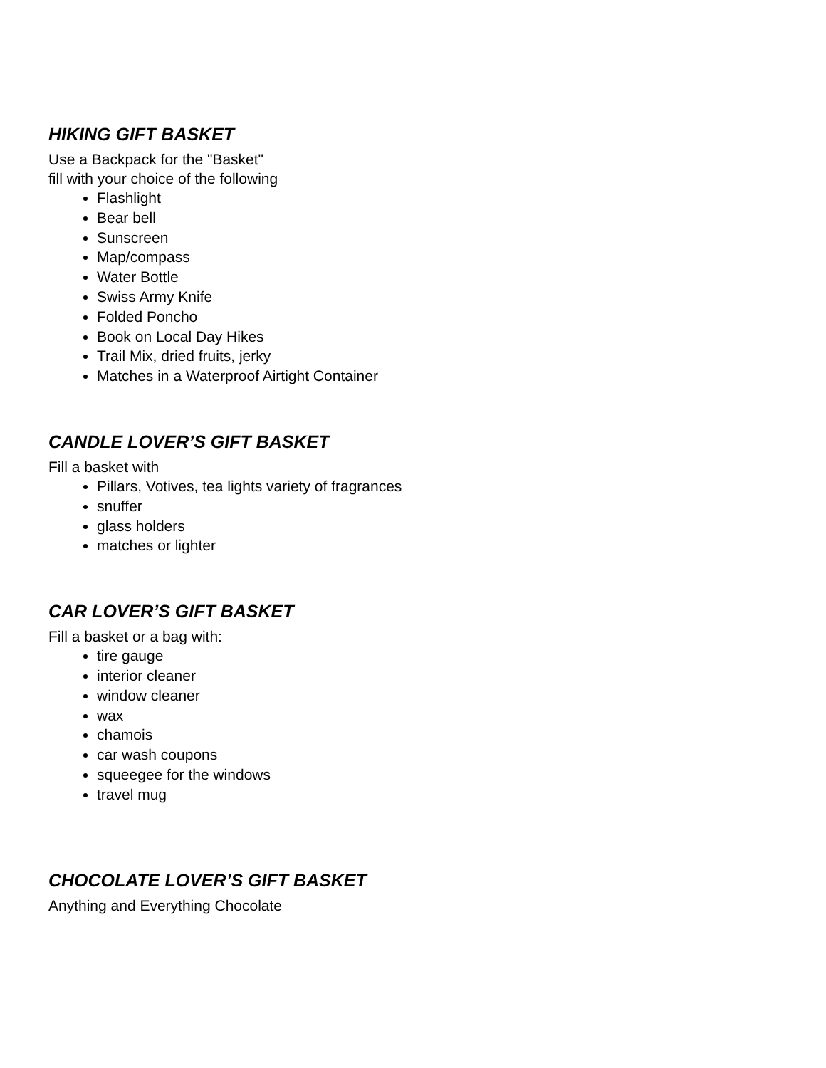HIKING GIFT BASKET
Use a Backpack for the "Basket"
fill with your choice of the following
Flashlight
Bear bell
Sunscreen
Map/compass
Water Bottle
Swiss Army Knife
Folded Poncho
Book on Local Day Hikes
Trail Mix, dried fruits, jerky
Matches in a Waterproof Airtight Container
CANDLE LOVER’S GIFT BASKET
Fill a basket with
Pillars, Votives, tea lights variety of fragrances
snuffer
glass holders
matches or lighter
CAR LOVER’S GIFT BASKET
Fill a basket or a bag with:
tire gauge
interior cleaner
window cleaner
wax
chamois
car wash coupons
squeegee for the windows
travel mug
CHOCOLATE LOVER’S GIFT BASKET
Anything and Everything Chocolate